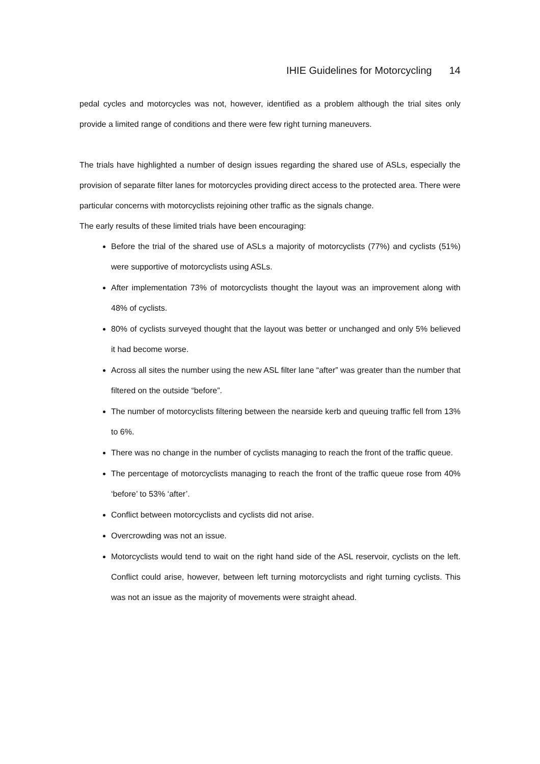IHIE Guidelines for Motorcycling 14
pedal cycles and motorcycles was not, however, identified as a problem although the trial sites only provide a limited range of conditions and there were few right turning maneuvers.
The trials have highlighted a number of design issues regarding the shared use of ASLs, especially the provision of separate filter lanes for motorcycles providing direct access to the protected area. There were particular concerns with motorcyclists rejoining other traffic as the signals change.
The early results of these limited trials have been encouraging:
Before the trial of the shared use of ASLs a majority of motorcyclists (77%) and cyclists (51%) were supportive of motorcyclists using ASLs.
After implementation 73% of motorcyclists thought the layout was an improvement along with 48% of cyclists.
80% of cyclists surveyed thought that the layout was better or unchanged and only 5% believed it had become worse.
Across all sites the number using the new ASL filter lane “after” was greater than the number that filtered on the outside “before”.
The number of motorcyclists filtering between the nearside kerb and queuing traffic fell from 13% to 6%.
There was no change in the number of cyclists managing to reach the front of the traffic queue.
The percentage of motorcyclists managing to reach the front of the traffic queue rose from 40% ‘before’ to 53% ‘after’.
Conflict between motorcyclists and cyclists did not arise.
Overcrowding was not an issue.
Motorcyclists would tend to wait on the right hand side of the ASL reservoir, cyclists on the left. Conflict could arise, however, between left turning motorcyclists and right turning cyclists. This was not an issue as the majority of movements were straight ahead.